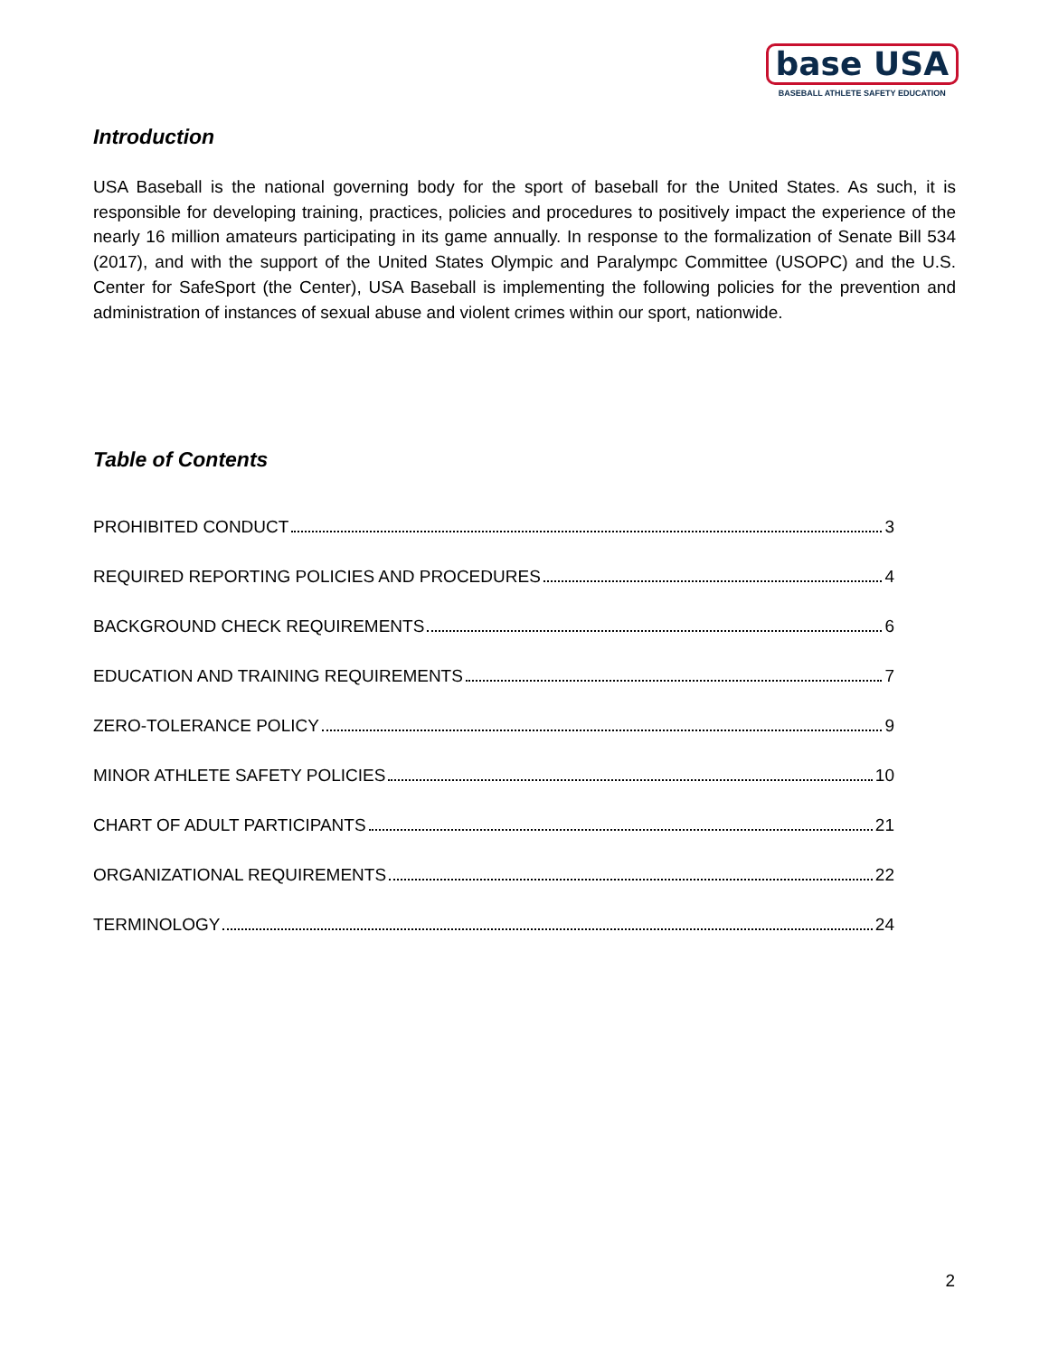base USA
BASEBALL ATHLETE SAFETY EDUCATION
Introduction
USA Baseball is the national governing body for the sport of baseball for the United States. As such, it is responsible for developing training, practices, policies and procedures to positively impact the experience of the nearly 16 million amateurs participating in its game annually. In response to the formalization of Senate Bill 534 (2017), and with the support of the United States Olympic and Paralympc Committee (USOPC) and the U.S. Center for SafeSport (the Center), USA Baseball is implementing the following policies for the prevention and administration of instances of sexual abuse and violent crimes within our sport, nationwide.
Table of Contents
PROHIBITED CONDUCT 3
REQUIRED REPORTING POLICIES AND PROCEDURES 4
BACKGROUND CHECK REQUIREMENTS 6
EDUCATION AND TRAINING REQUIREMENTS 7
ZERO-TOLERANCE POLICY 9
MINOR ATHLETE SAFETY POLICIES 10
CHART OF ADULT PARTICIPANTS 21
ORGANIZATIONAL REQUIREMENTS 22
TERMINOLOGY 24
2